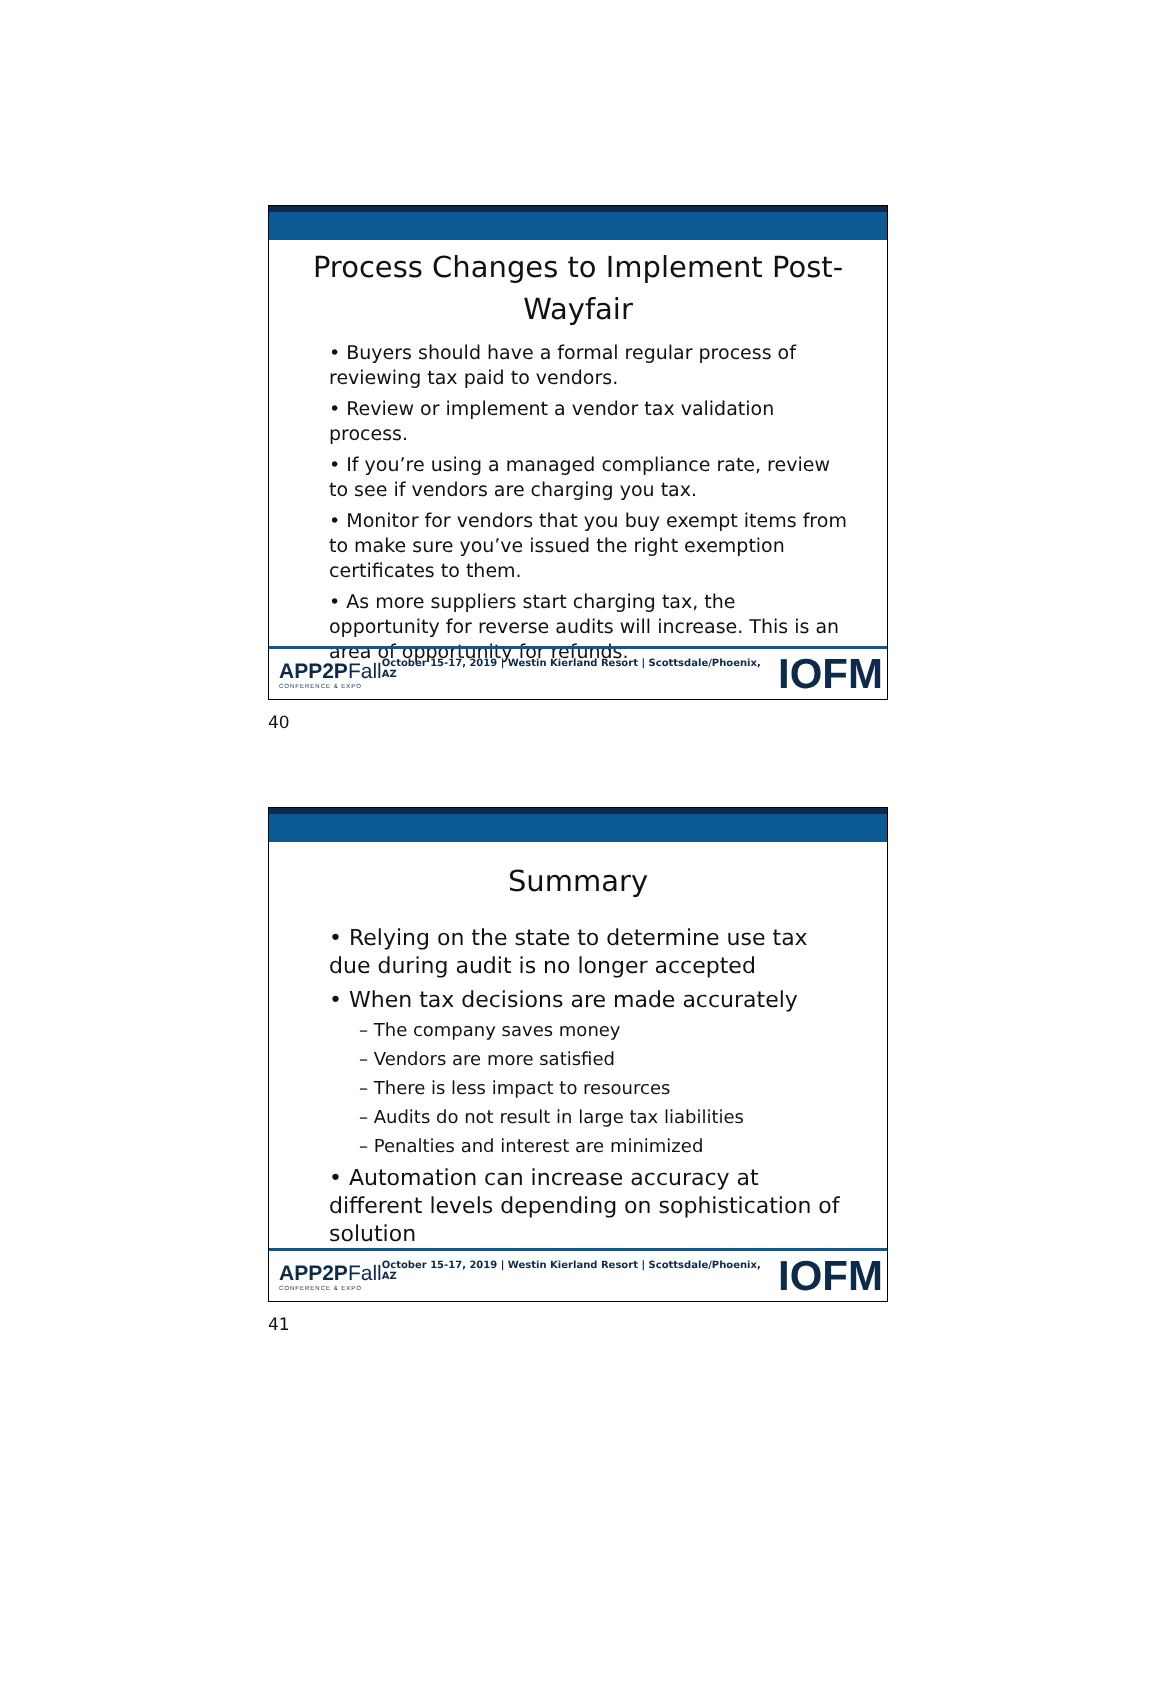Process Changes to Implement Post-Wayfair
• Buyers should have a formal regular process of reviewing tax paid to vendors.
• Review or implement a vendor tax validation process.
• If you’re using a managed compliance rate, review to see if vendors are charging you tax.
• Monitor for vendors that you buy exempt items from to make sure you’ve issued the right exemption certificates to them.
• As more suppliers start charging tax, the opportunity for reverse audits will increase. This is an area of opportunity for refunds.
APP2PFall
CONFERENCE & EXPO
October 15-17, 2019 | Westin Kierland Resort | Scottsdale/Phoenix, AZ
IOFM
40
Summary
• Relying on the state to determine use tax due during audit is no longer accepted
• When tax decisions are made accurately
– The company saves money
– Vendors are more satisfied
– There is less impact to resources
– Audits do not result in large tax liabilities
– Penalties and interest are minimized
• Automation can increase accuracy at different levels depending on sophistication of solution
APP2PFall
CONFERENCE & EXPO
October 15-17, 2019 | Westin Kierland Resort | Scottsdale/Phoenix, AZ
IOFM
41